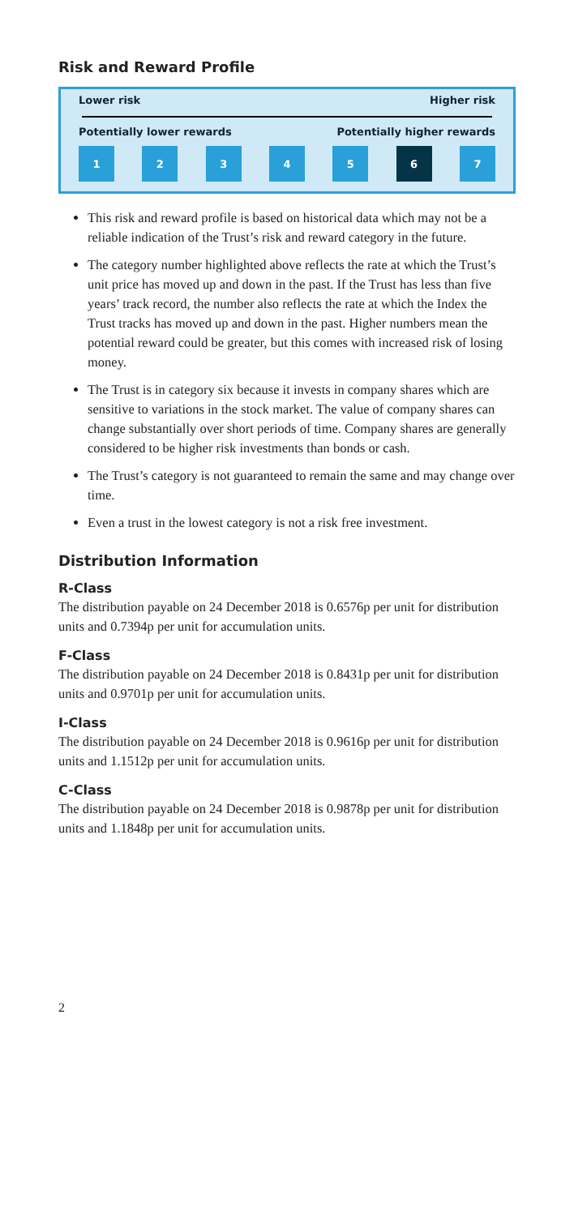Risk and Reward Profile
Lower risk Higher risk
Potentially lower rewards Potentially higher rewards
1 2 3 4 5 6 7
This risk and reward profile is based on historical data which may not be a reliable indication of the Trust’s risk and reward category in the future.
The category number highlighted above reflects the rate at which the Trust’s unit price has moved up and down in the past. If the Trust has less than five years’ track record, the number also reflects the rate at which the Index the Trust tracks has moved up and down in the past. Higher numbers mean the potential reward could be greater, but this comes with increased risk of losing money.
The Trust is in category six because it invests in company shares which are sensitive to variations in the stock market. The value of company shares can change substantially over short periods of time. Company shares are generally considered to be higher risk investments than bonds or cash.
The Trust’s category is not guaranteed to remain the same and may change over time.
Even a trust in the lowest category is not a risk free investment.
Distribution Information
R-Class
The distribution payable on 24 December 2018 is 0.6576p per unit for distribution units and 0.7394p per unit for accumulation units.
F-Class
The distribution payable on 24 December 2018 is 0.8431p per unit for distribution units and 0.9701p per unit for accumulation units.
I-Class
The distribution payable on 24 December 2018 is 0.9616p per unit for distribution units and 1.1512p per unit for accumulation units.
C-Class
The distribution payable on 24 December 2018 is 0.9878p per unit for distribution units and 1.1848p per unit for accumulation units.
2